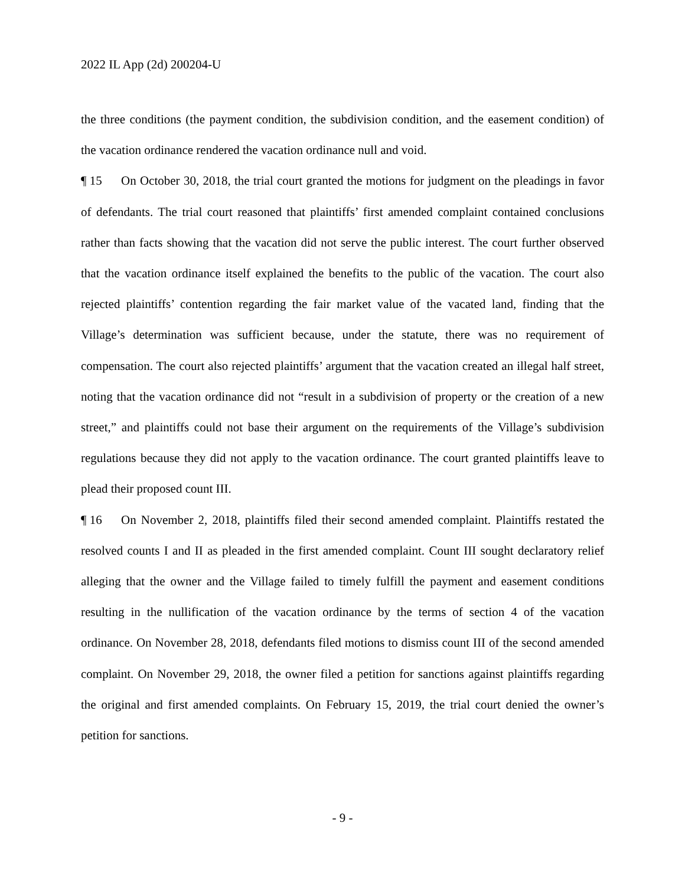2022 IL App (2d) 200204-U
the three conditions (the payment condition, the subdivision condition, and the easement condition) of the vacation ordinance rendered the vacation ordinance null and void.
¶ 15 On October 30, 2018, the trial court granted the motions for judgment on the pleadings in favor of defendants. The trial court reasoned that plaintiffs’ first amended complaint contained conclusions rather than facts showing that the vacation did not serve the public interest. The court further observed that the vacation ordinance itself explained the benefits to the public of the vacation. The court also rejected plaintiffs’ contention regarding the fair market value of the vacated land, finding that the Village’s determination was sufficient because, under the statute, there was no requirement of compensation. The court also rejected plaintiffs’ argument that the vacation created an illegal half street, noting that the vacation ordinance did not “result in a subdivision of property or the creation of a new street,” and plaintiffs could not base their argument on the requirements of the Village’s subdivision regulations because they did not apply to the vacation ordinance. The court granted plaintiffs leave to plead their proposed count III.
¶ 16 On November 2, 2018, plaintiffs filed their second amended complaint. Plaintiffs restated the resolved counts I and II as pleaded in the first amended complaint. Count III sought declaratory relief alleging that the owner and the Village failed to timely fulfill the payment and easement conditions resulting in the nullification of the vacation ordinance by the terms of section 4 of the vacation ordinance. On November 28, 2018, defendants filed motions to dismiss count III of the second amended complaint. On November 29, 2018, the owner filed a petition for sanctions against plaintiffs regarding the original and first amended complaints. On February 15, 2019, the trial court denied the owner’s petition for sanctions.
- 9 -